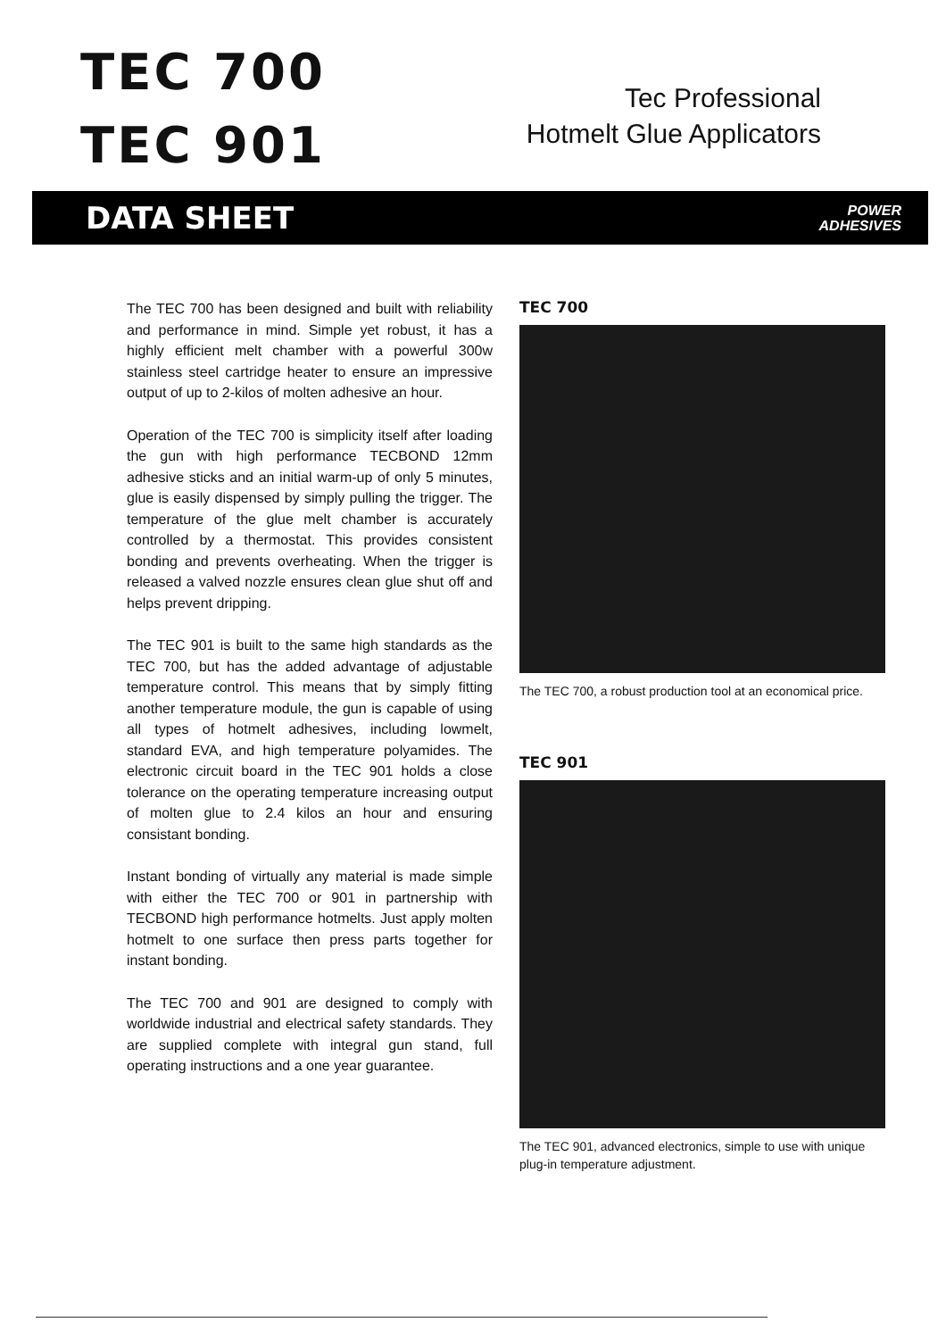TEC 700
TEC 901
Tec Professional
Hotmelt Glue Applicators
DATA SHEET POWER
ADHESIVES
The TEC 700 has been designed and built with reliability and performance in mind. Simple yet robust, it has a highly efficient melt chamber with a powerful 300w stainless steel cartridge heater to ensure an impressive output of up to 2-kilos of molten adhesive an hour.
Operation of the TEC 700 is simplicity itself after loading the gun with high performance TECBOND 12mm adhesive sticks and an initial warm-up of only 5 minutes, glue is easily dispensed by simply pulling the trigger. The temperature of the glue melt chamber is accurately controlled by a thermostat. This provides consistent bonding and prevents overheating. When the trigger is released a valved nozzle ensures clean glue shut off and helps prevent dripping.
The TEC 901 is built to the same high standards as the TEC 700, but has the added advantage of adjustable temperature control. This means that by simply fitting another temperature module, the gun is capable of using all types of hotmelt adhesives, including lowmelt, standard EVA, and high temperature polyamides. The electronic circuit board in the TEC 901 holds a close tolerance on the operating temperature increasing output of molten glue to 2.4 kilos an hour and ensuring consistant bonding.
Instant bonding of virtually any material is made simple with either the TEC 700 or 901 in partnership with TECBOND high performance hotmelts. Just apply molten hotmelt to one surface then press parts together for instant bonding.
The TEC 700 and 901 are designed to comply with worldwide industrial and electrical safety standards. They are supplied complete with integral gun stand, full operating instructions and a one year guarantee.
TEC 700
The TEC 700, a robust production tool at an economical price.
TEC 901
The TEC 901, advanced electronics, simple to use with unique plug-in temperature adjustment.